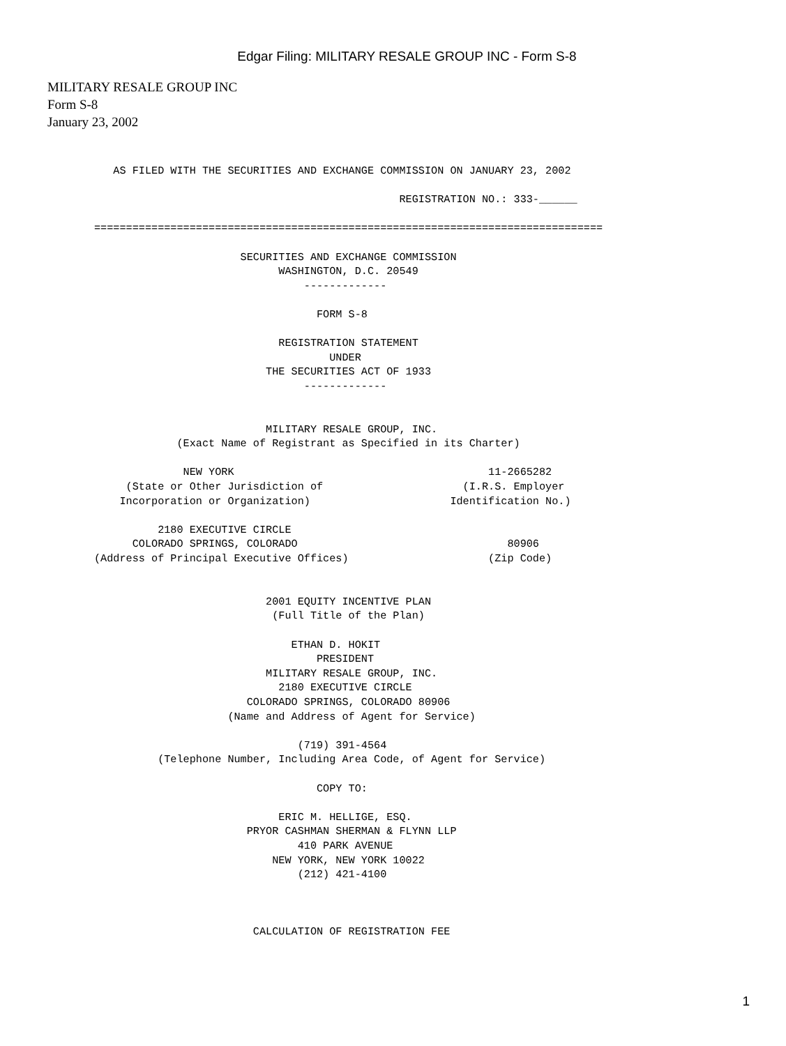Edgar Filing: MILITARY RESALE GROUP INC - Form S-8
MILITARY RESALE GROUP INC
Form S-8
January 23, 2002
   AS FILED WITH THE SECURITIES AND EXCHANGE COMMISSION ON JANUARY 23, 2002

                                                REGISTRATION NO.: 333-______

================================================================================

                       SECURITIES AND EXCHANGE COMMISSION
                             WASHINGTON, D.C. 20549
                                 -------------

                                   FORM S-8

                             REGISTRATION STATEMENT
                                     UNDER
                           THE SECURITIES ACT OF 1933
                                 -------------


                           MILITARY RESALE GROUP, INC.
             (Exact Name of Registrant as Specified in its Charter)

              NEW YORK                                        11-2665282
     (State or Other Jurisdiction of                      (I.R.S. Employer
    Incorporation or Organization)                      Identification No.)

          2180 EXECUTIVE CIRCLE
      COLORADO SPRINGS, COLORADO                                 80906
(Address of Principal Executive Offices)                      (Zip Code)


                           2001 EQUITY INCENTIVE PLAN
                            (Full Title of the Plan)

                               ETHAN D. HOKIT
                                   PRESIDENT
                           MILITARY RESALE GROUP, INC.
                             2180 EXECUTIVE CIRCLE
                        COLORADO SPRINGS, COLORADO 80906
                     (Name and Address of Agent for Service)

                                (719) 391-4564
          (Telephone Number, Including Area Code, of Agent for Service)

                                   COPY TO:

                             ERIC M. HELLIGE, ESQ.
                        PRYOR CASHMAN SHERMAN & FLYNN LLP
                                410 PARK AVENUE
                            NEW YORK, NEW YORK 10022
                                (212) 421-4100



                         CALCULATION OF REGISTRATION FEE
1